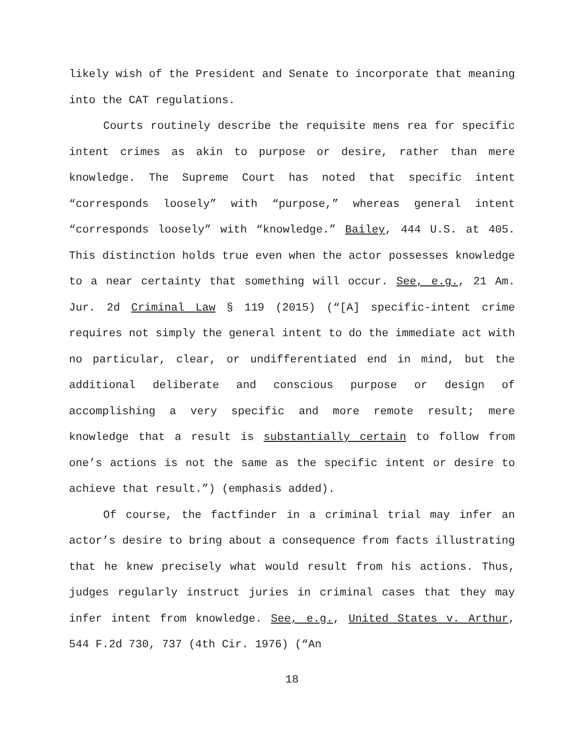likely wish of the President and Senate to incorporate that meaning into the CAT regulations.
Courts routinely describe the requisite mens rea for specific intent crimes as akin to purpose or desire, rather than mere knowledge. The Supreme Court has noted that specific intent “corresponds loosely” with “purpose,” whereas general intent “corresponds loosely” with “knowledge.” Bailey, 444 U.S. at 405. This distinction holds true even when the actor possesses knowledge to a near certainty that something will occur. See, e.g., 21 Am. Jur. 2d Criminal Law § 119 (2015) (“[A] specific-intent crime requires not simply the general intent to do the immediate act with no particular, clear, or undifferentiated end in mind, but the additional deliberate and conscious purpose or design of accomplishing a very specific and more remote result; mere knowledge that a result is substantially certain to follow from one’s actions is not the same as the specific intent or desire to achieve that result.”) (emphasis added).
Of course, the factfinder in a criminal trial may infer an actor’s desire to bring about a consequence from facts illustrating that he knew precisely what would result from his actions. Thus, judges regularly instruct juries in criminal cases that they may infer intent from knowledge. See, e.g., United States v. Arthur, 544 F.2d 730, 737 (4th Cir. 1976) (“An
18